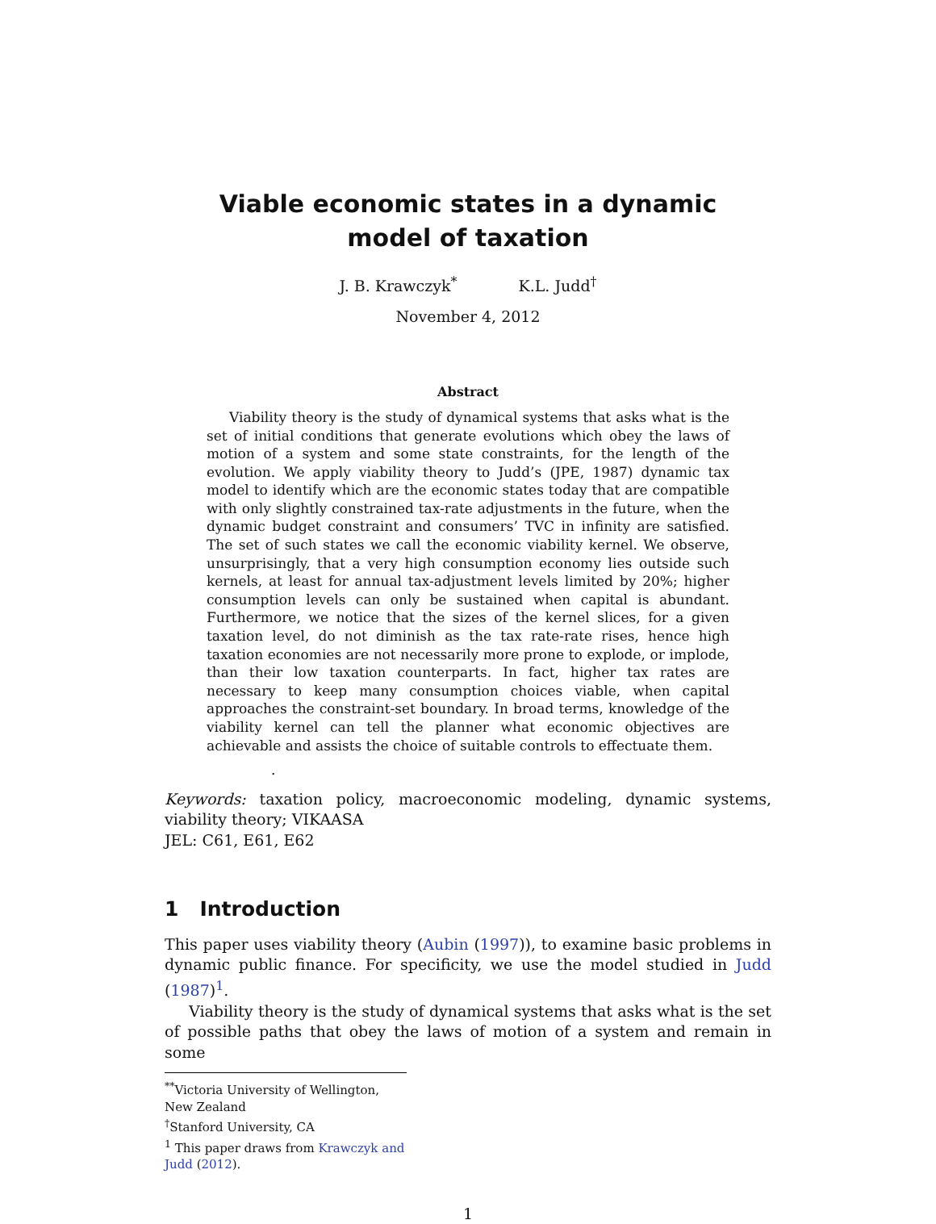Viable economic states in a dynamic model of taxation
J. B. Krawczyk<sup>*</sup> K.L. Judd<sup>†</sup>
November 4, 2012
Abstract
Viability theory is the study of dynamical systems that asks what is the set of initial conditions that generate evolutions which obey the laws of motion of a system and some state constraints, for the length of the evolution. We apply viability theory to Judd’s (JPE, 1987) dynamic tax model to identify which are the economic states today that are compatible with only slightly constrained tax-rate adjustments in the future, when the dynamic budget constraint and consumers’ TVC in infinity are satisfied. The set of such states we call the economic viability kernel. We observe, unsurprisingly, that a very high consumption economy lies outside such kernels, at least for annual tax-adjustment levels limited by 20%; higher consumption levels can only be sustained when capital is abundant. Furthermore, we notice that the sizes of the kernel slices, for a given taxation level, do not diminish as the tax rate-rate rises, hence high taxation economies are not necessarily more prone to explode, or implode, than their low taxation counterparts. In fact, higher tax rates are necessary to keep many consumption choices viable, when capital approaches the constraint-set boundary. In broad terms, knowledge of the viability kernel can tell the planner what economic objectives are achievable and assists the choice of suitable controls to effectuate them.
.
Keywords: taxation policy, macroeconomic modeling, dynamic systems, viability theory; VIKAASA
JEL: C61, E61, E62
1 Introduction
This paper uses viability theory (Aubin (1997)), to examine basic problems in dynamic public finance. For specificity, we use the model studied in Judd (1987)<sup>1</sup>.
Viability theory is the study of dynamical systems that asks what is the set of possible paths that obey the laws of motion of a system and remain in some
<sup>**</sup> Victoria University of Wellington, New Zealand
<sup>†</sup> Stanford University, CA
<sup>1</sup> This paper draws from Krawczyk and Judd (2012).
1